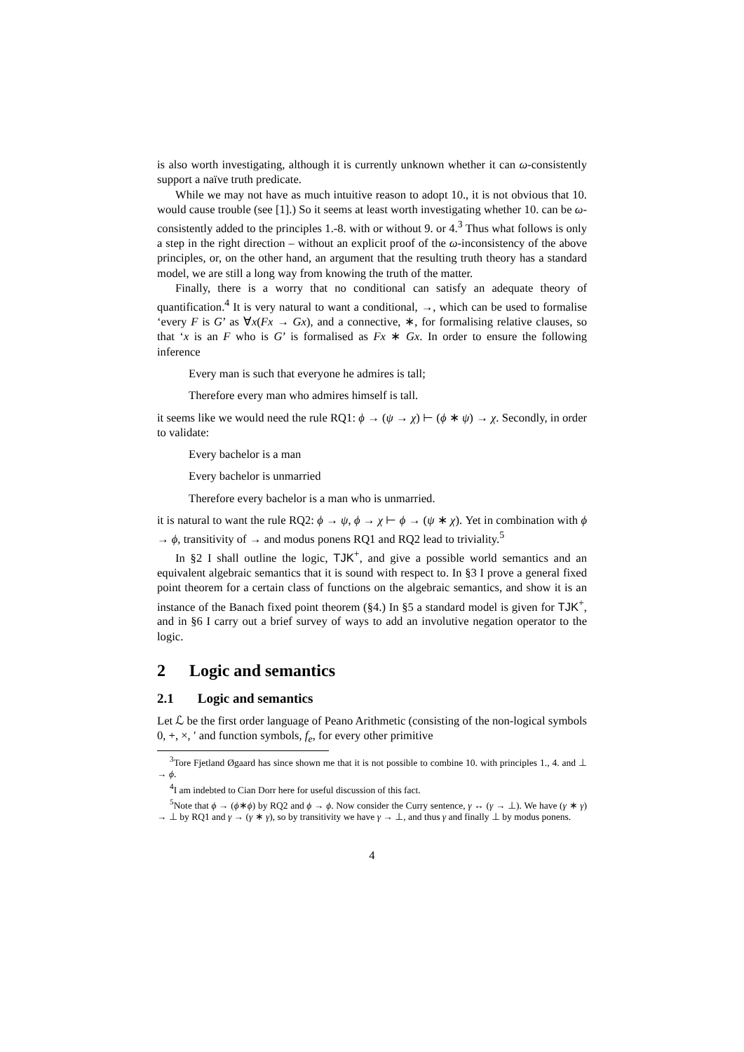is also worth investigating, although it is currently unknown whether it can ω-consistently support a naïve truth predicate.
While we may not have as much intuitive reason to adopt 10., it is not obvious that 10. would cause trouble (see [1].) So it seems at least worth investigating whether 10. can be ω-consistently added to the principles 1.-8. with or without 9. or 4.<sup>3</sup> Thus what follows is only a step in the right direction – without an explicit proof of the ω-inconsistency of the above principles, or, on the other hand, an argument that the resulting truth theory has a standard model, we are still a long way from knowing the truth of the matter.
Finally, there is a worry that no conditional can satisfy an adequate theory of quantification.<sup>4</sup> It is very natural to want a conditional, →, which can be used to formalise ‘every F is G’ as ∀x(Fx → Gx), and a connective, ∗, for formalising relative clauses, so that ‘x is an F who is G’ is formalised as Fx ∗ Gx. In order to ensure the following inference
Every man is such that everyone he admires is tall;
Therefore every man who admires himself is tall.
it seems like we would need the rule RQ1: ϕ → (ψ → χ) ⊢ (ϕ ∗ ψ) → χ. Secondly, in order to validate:
Every bachelor is a man
Every bachelor is unmarried
Therefore every bachelor is a man who is unmarried.
it is natural to want the rule RQ2: ϕ → ψ, ϕ → χ ⊢ ϕ → (ψ ∗ χ). Yet in combination with ϕ → ϕ, transitivity of → and modus ponens RQ1 and RQ2 lead to triviality.<sup>5</sup>
In §2 I shall outline the logic, TJK<sup>+</sup>, and give a possible world semantics and an equivalent algebraic semantics that it is sound with respect to. In §3 I prove a general fixed point theorem for a certain class of functions on the algebraic semantics, and show it is an instance of the Banach fixed point theorem (§4.) In §5 a standard model is given for TJK<sup>+</sup>, and in §6 I carry out a brief survey of ways to add an involutive negation operator to the logic.
2 Logic and semantics
2.1 Logic and semantics
Let ℒ be the first order language of Peano Arithmetic (consisting of the non-logical symbols 0, +, ×, ′ and function symbols, f<sub>e</sub>, for every other primitive
<sup>3</sup> Tore Fjetland Øgaard has since shown me that it is not possible to combine 10. with principles 1., 4. and ⊥ → ϕ.
<sup>4</sup> I am indebted to Cian Dorr here for useful discussion of this fact.
<sup>5</sup> Note that ϕ → (ϕ∗ϕ) by RQ2 and ϕ → ϕ. Now consider the Curry sentence, γ ↔ (γ → ⊥). We have (γ ∗ γ) → ⊥ by RQ1 and γ → (γ ∗ γ), so by transitivity we have γ → ⊥, and thus γ and finally ⊥ by modus ponens.
4